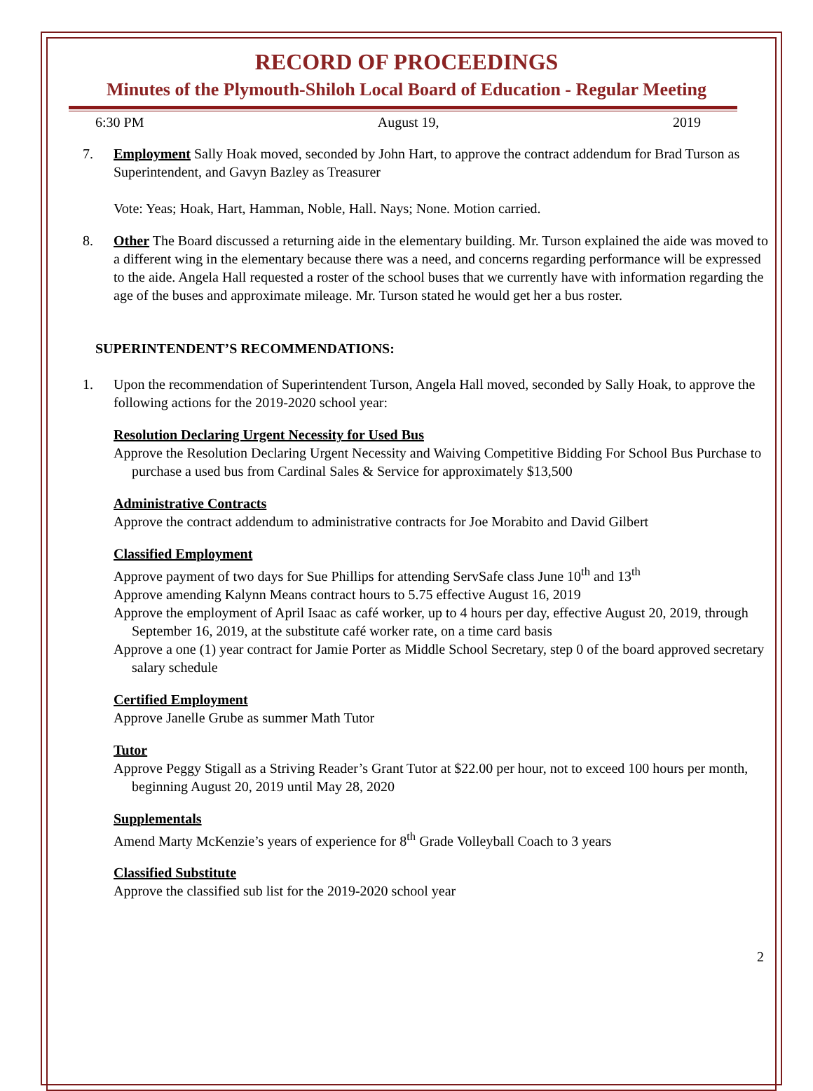RECORD OF PROCEEDINGS
Minutes of the Plymouth-Shiloh Local Board of Education - Regular Meeting
6:30 PM August 19, 2019
7. Employment Sally Hoak moved, seconded by John Hart, to approve the contract addendum for Brad Turson as Superintendent, and Gavyn Bazley as Treasurer
Vote: Yeas; Hoak, Hart, Hamman, Noble, Hall. Nays; None. Motion carried.
8. Other The Board discussed a returning aide in the elementary building. Mr. Turson explained the aide was moved to a different wing in the elementary because there was a need, and concerns regarding performance will be expressed to the aide. Angela Hall requested a roster of the school buses that we currently have with information regarding the age of the buses and approximate mileage. Mr. Turson stated he would get her a bus roster.
SUPERINTENDENT’S RECOMMENDATIONS:
1. Upon the recommendation of Superintendent Turson, Angela Hall moved, seconded by Sally Hoak, to approve the following actions for the 2019-2020 school year:
Resolution Declaring Urgent Necessity for Used Bus
Approve the Resolution Declaring Urgent Necessity and Waiving Competitive Bidding For School Bus Purchase to purchase a used bus from Cardinal Sales & Service for approximately $13,500
Administrative Contracts
Approve the contract addendum to administrative contracts for Joe Morabito and David Gilbert
Classified Employment
Approve payment of two days for Sue Phillips for attending ServSafe class June 10<sup>th</sup> and 13<sup>th</sup>
Approve amending Kalynn Means contract hours to 5.75 effective August 16, 2019
Approve the employment of April Isaac as café worker, up to 4 hours per day, effective August 20, 2019, through September 16, 2019, at the substitute café worker rate, on a time card basis
Approve a one (1) year contract for Jamie Porter as Middle School Secretary, step 0 of the board approved secretary salary schedule
Certified Employment
Approve Janelle Grube as summer Math Tutor
Tutor
Approve Peggy Stigall as a Striving Reader’s Grant Tutor at $22.00 per hour, not to exceed 100 hours per month, beginning August 20, 2019 until May 28, 2020
Supplementals
Amend Marty McKenzie’s years of experience for 8<sup>th</sup> Grade Volleyball Coach to 3 years
Classified Substitute
Approve the classified sub list for the 2019-2020 school year
2